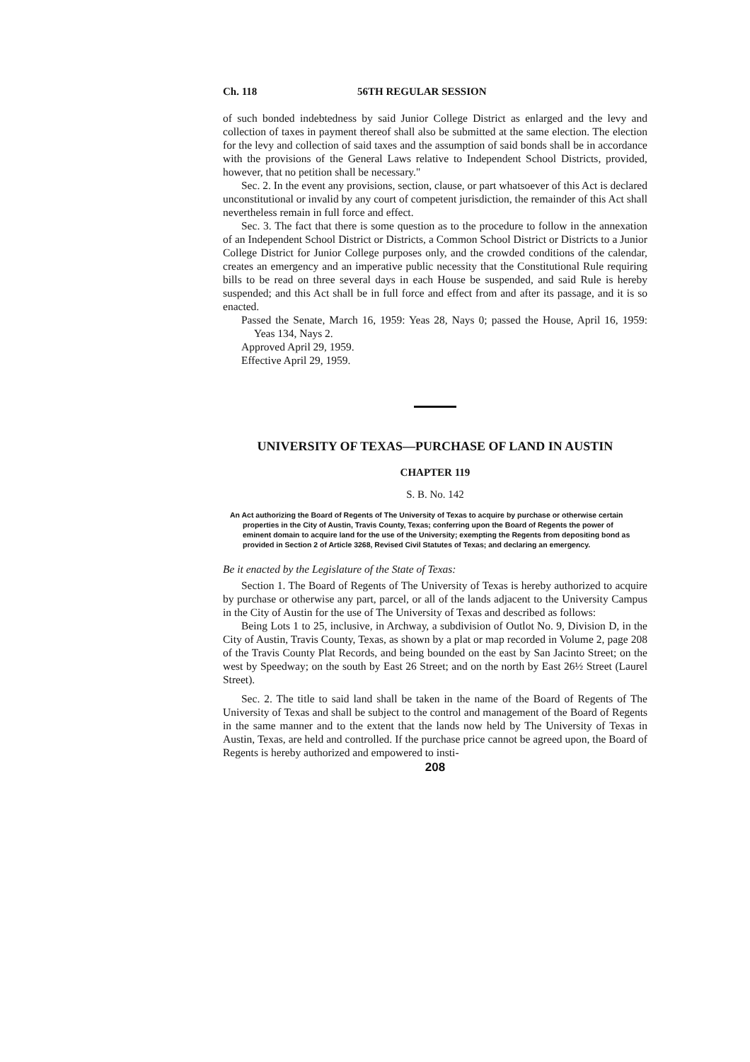Ch. 118 56TH REGULAR SESSION
of such bonded indebtedness by said Junior College District as enlarged and the levy and collection of taxes in payment thereof shall also be submitted at the same election. The election for the levy and collection of said taxes and the assumption of said bonds shall be in accordance with the provisions of the General Laws relative to Independent School Districts, provided, however, that no petition shall be necessary."
Sec. 2. In the event any provisions, section, clause, or part whatsoever of this Act is declared unconstitutional or invalid by any court of competent jurisdiction, the remainder of this Act shall nevertheless remain in full force and effect.
Sec. 3. The fact that there is some question as to the procedure to follow in the annexation of an Independent School District or Districts, a Common School District or Districts to a Junior College District for Junior College purposes only, and the crowded conditions of the calendar, creates an emergency and an imperative public necessity that the Constitutional Rule requiring bills to be read on three several days in each House be suspended, and said Rule is hereby suspended; and this Act shall be in full force and effect from and after its passage, and it is so enacted.
Passed the Senate, March 16, 1959: Yeas 28, Nays 0; passed the House, April 16, 1959: Yeas 134, Nays 2.
Approved April 29, 1959.
Effective April 29, 1959.
UNIVERSITY OF TEXAS—PURCHASE OF LAND IN AUSTIN
CHAPTER 119
S. B. No. 142
An Act authorizing the Board of Regents of The University of Texas to acquire by purchase or otherwise certain properties in the City of Austin, Travis County, Texas; conferring upon the Board of Regents the power of eminent domain to acquire land for the use of the University; exempting the Regents from depositing bond as provided in Section 2 of Article 3268, Revised Civil Statutes of Texas; and declaring an emergency.
Be it enacted by the Legislature of the State of Texas:
Section 1. The Board of Regents of The University of Texas is hereby authorized to acquire by purchase or otherwise any part, parcel, or all of the lands adjacent to the University Campus in the City of Austin for the use of The University of Texas and described as follows:
Being Lots 1 to 25, inclusive, in Archway, a subdivision of Outlot No. 9, Division D, in the City of Austin, Travis County, Texas, as shown by a plat or map recorded in Volume 2, page 208 of the Travis County Plat Records, and being bounded on the east by San Jacinto Street; on the west by Speedway; on the south by East 26 Street; and on the north by East 26½ Street (Laurel Street).
Sec. 2. The title to said land shall be taken in the name of the Board of Regents of The University of Texas and shall be subject to the control and management of the Board of Regents in the same manner and to the extent that the lands now held by The University of Texas in Austin, Texas, are held and controlled. If the purchase price cannot be agreed upon, the Board of Regents is hereby authorized and empowered to insti-
208